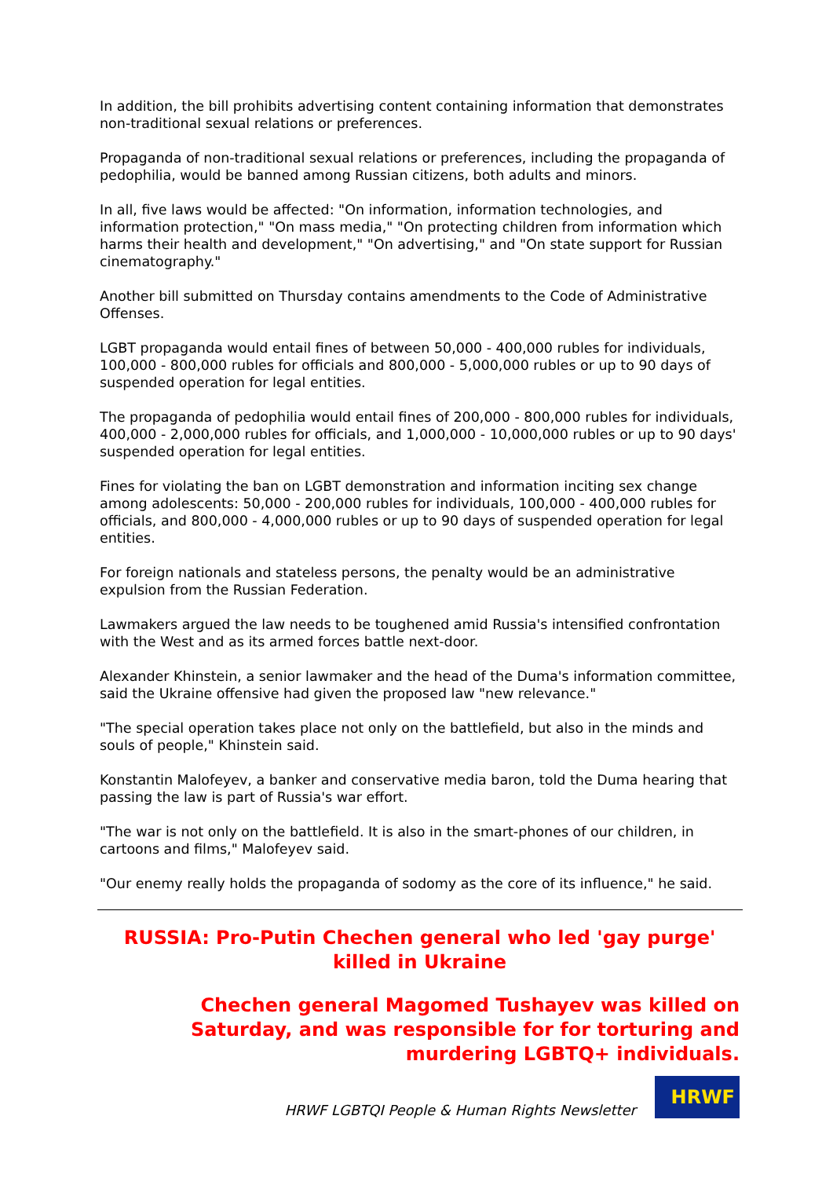In addition, the bill prohibits advertising content containing information that demonstrates non-traditional sexual relations or preferences.
Propaganda of non-traditional sexual relations or preferences, including the propaganda of pedophilia, would be banned among Russian citizens, both adults and minors.
In all, five laws would be affected: "On information, information technologies, and information protection," "On mass media," "On protecting children from information which harms their health and development," "On advertising," and "On state support for Russian cinematography."
Another bill submitted on Thursday contains amendments to the Code of Administrative Offenses.
LGBT propaganda would entail fines of between 50,000 - 400,000 rubles for individuals, 100,000 - 800,000 rubles for officials and 800,000 - 5,000,000 rubles or up to 90 days of suspended operation for legal entities.
The propaganda of pedophilia would entail fines of 200,000 - 800,000 rubles for individuals, 400,000 - 2,000,000 rubles for officials, and 1,000,000 - 10,000,000 rubles or up to 90 days' suspended operation for legal entities.
Fines for violating the ban on LGBT demonstration and information inciting sex change among adolescents: 50,000 - 200,000 rubles for individuals, 100,000 - 400,000 rubles for officials, and 800,000 - 4,000,000 rubles or up to 90 days of suspended operation for legal entities.
For foreign nationals and stateless persons, the penalty would be an administrative expulsion from the Russian Federation.
Lawmakers argued the law needs to be toughened amid Russia's intensified confrontation with the West and as its armed forces battle next-door.
Alexander Khinstein, a senior lawmaker and the head of the Duma's information committee, said the Ukraine offensive had given the proposed law "new relevance."
"The special operation takes place not only on the battlefield, but also in the minds and souls of people," Khinstein said.
Konstantin Malofeyev, a banker and conservative media baron, told the Duma hearing that passing the law is part of Russia's war effort.
"The war is not only on the battlefield. It is also in the smart-phones of our children, in cartoons and films," Malofeyev said.
"Our enemy really holds the propaganda of sodomy as the core of its influence," he said.
RUSSIA: Pro-Putin Chechen general who led 'gay purge' killed in Ukraine
Chechen general Magomed Tushayev was killed on Saturday, and was responsible for for torturing and murdering LGBTQ+ individuals.
HRWF LGBTQI People & Human Rights Newsletter
HRWF